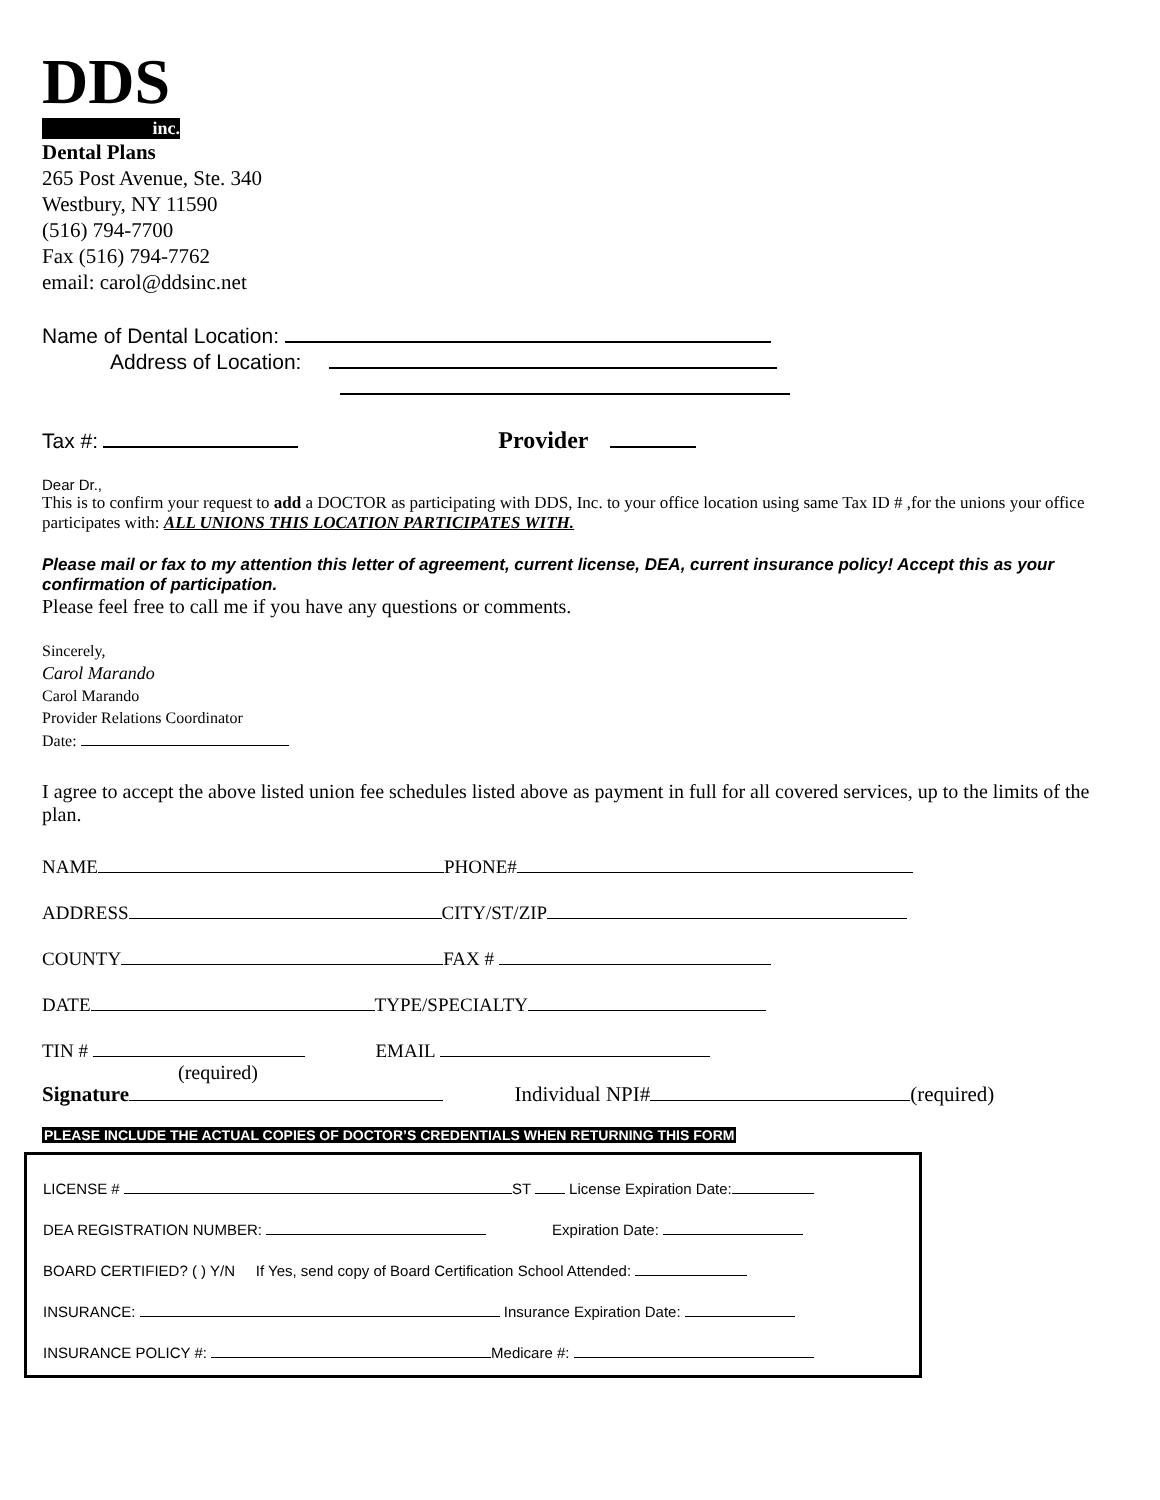DDS
inc.
Dental Plans
265 Post Avenue, Ste. 340
Westbury, NY 11590
(516) 794-7700
Fax (516) 794-7762
email: carol@ddsinc.net
Name of Dental Location:
Address of Location:
Tax #: Provider
Dear Dr.,
This is to confirm your request to add a DOCTOR as participating with DDS, Inc. to your office location using same Tax ID # ,for the unions your office participates with: ALL UNIONS THIS LOCATION PARTICIPATES WITH.
Please mail or fax to my attention this letter of agreement, current license, DEA, current insurance policy! Accept this as your confirmation of participation.
Please feel free to call me if you have any questions or comments.
Sincerely,
Carol Marando
Carol Marando
Provider Relations Coordinator
Date:
I agree to accept the above listed union fee schedules listed above as payment in full for all covered services, up to the limits of the plan.
NAME PHONE#
ADDRESS CITY/ST/ZIP
COUNTY FAX #
DATE TYPE/SPECIALTY
TIN # EMAIL
(required)
Signature Individual NPI# (required)
PLEASE INCLUDE THE ACTUAL COPIES OF DOCTOR’S CREDENTIALS WHEN RETURNING THIS FORM
LICENSE # ST License Expiration Date:
DEA REGISTRATION NUMBER: Expiration Date:
BOARD CERTIFIED? ( ) Y/N If Yes, send copy of Board Certification School Attended:
INSURANCE: Insurance Expiration Date:
INSURANCE POLICY #: Medicare #: